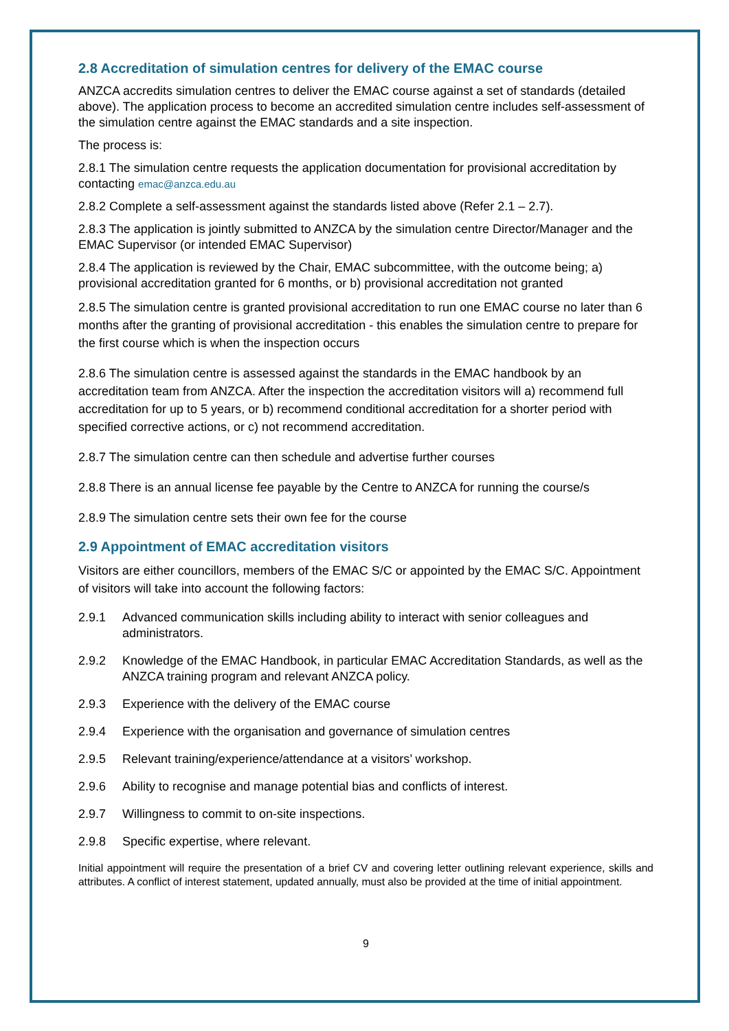2.8 Accreditation of simulation centres for delivery of the EMAC course
ANZCA accredits simulation centres to deliver the EMAC course against a set of standards (detailed above). The application process to become an accredited simulation centre includes self-assessment of the simulation centre against the EMAC standards and a site inspection.
The process is:
2.8.1 The simulation centre requests the application documentation for provisional accreditation by contacting emac@anzca.edu.au
2.8.2 Complete a self-assessment against the standards listed above (Refer 2.1 – 2.7).
2.8.3 The application is jointly submitted to ANZCA by the simulation centre Director/Manager and the EMAC Supervisor (or intended EMAC Supervisor)
2.8.4 The application is reviewed by the Chair, EMAC subcommittee, with the outcome being; a) provisional accreditation granted for 6 months, or b) provisional accreditation not granted
2.8.5 The simulation centre is granted provisional accreditation to run one EMAC course no later than 6 months after the granting of provisional accreditation - this enables the simulation centre to prepare for the first course which is when the inspection occurs
2.8.6 The simulation centre is assessed against the standards in the EMAC handbook by an accreditation team from ANZCA. After the inspection the accreditation visitors will a) recommend full accreditation for up to 5 years, or b) recommend conditional accreditation for a shorter period with specified corrective actions, or c) not recommend accreditation.
2.8.7 The simulation centre can then schedule and advertise further courses
2.8.8 There is an annual license fee payable by the Centre to ANZCA for running the course/s
2.8.9 The simulation centre sets their own fee for the course
2.9 Appointment of EMAC accreditation visitors
Visitors are either councillors, members of the EMAC S/C or appointed by the EMAC S/C. Appointment of visitors will take into account the following factors:
2.9.1 Advanced communication skills including ability to interact with senior colleagues and administrators.
2.9.2 Knowledge of the EMAC Handbook, in particular EMAC Accreditation Standards, as well as the ANZCA training program and relevant ANZCA policy.
2.9.3 Experience with the delivery of the EMAC course
2.9.4 Experience with the organisation and governance of simulation centres
2.9.5 Relevant training/experience/attendance at a visitors’ workshop.
2.9.6 Ability to recognise and manage potential bias and conflicts of interest.
2.9.7 Willingness to commit to on-site inspections.
2.9.8 Specific expertise, where relevant.
Initial appointment will require the presentation of a brief CV and covering letter outlining relevant experience, skills and attributes. A conflict of interest statement, updated annually, must also be provided at the time of initial appointment.
9